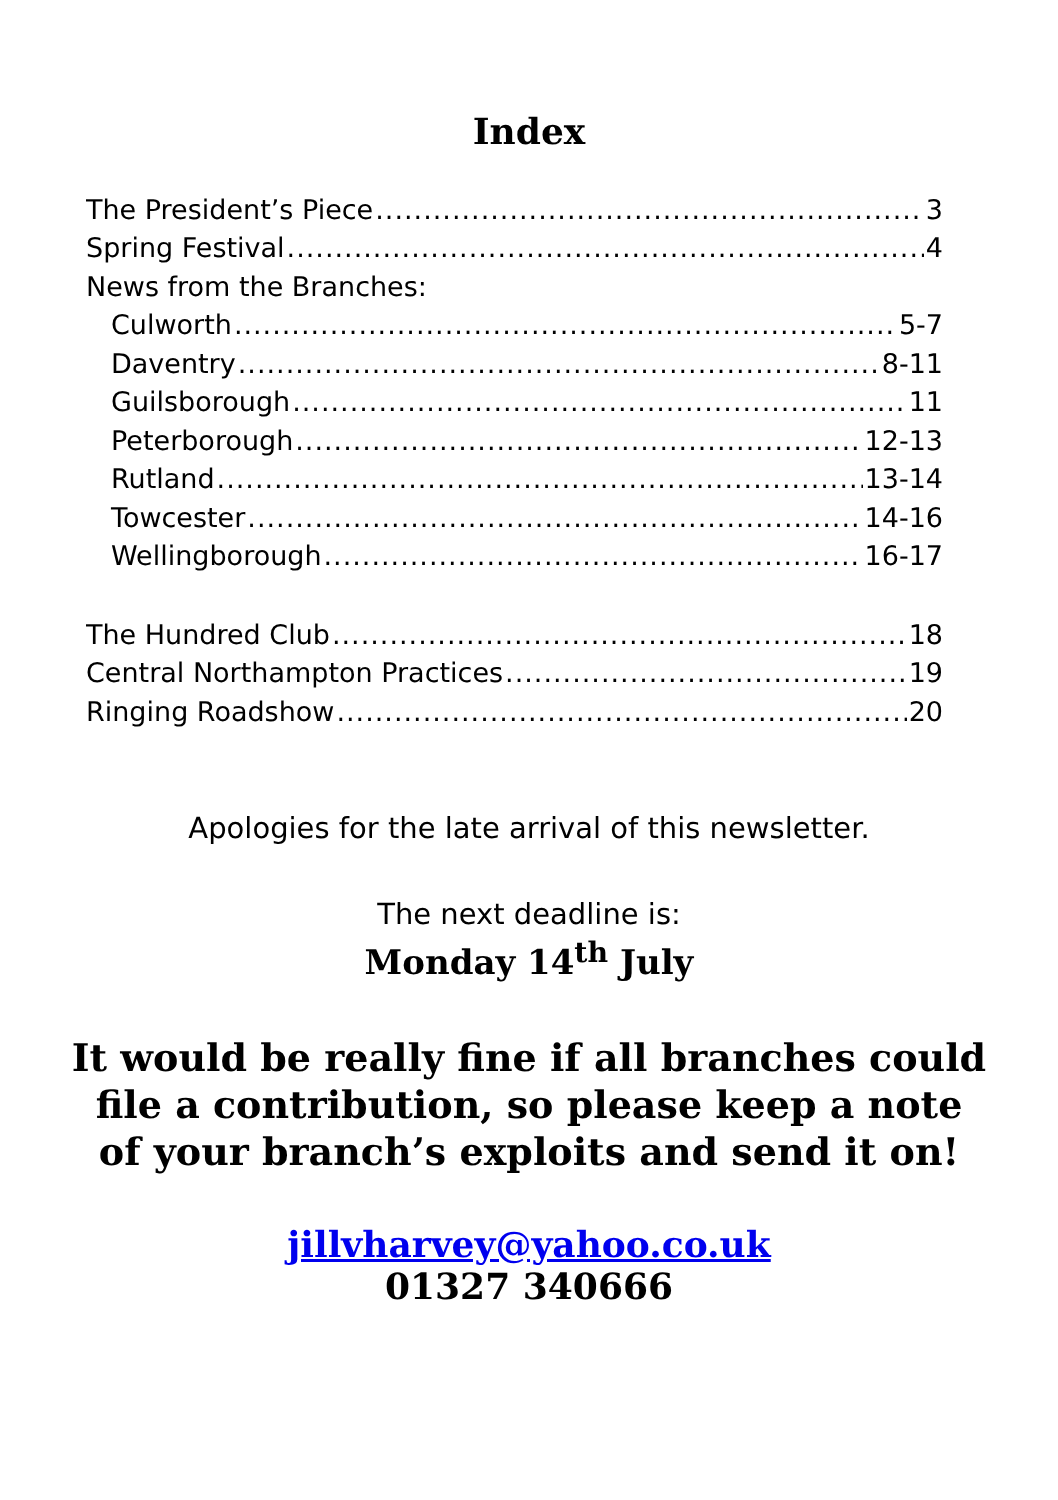Index
The President’s Piece 3
Spring Festival 4
News from the Branches:
Culworth 5-7
Daventry 8-11
Guilsborough 11
Peterborough 12-13
Rutland 13-14
Towcester 14-16
Wellingborough 16-17
The Hundred Club 18
Central Northampton Practices 19
Ringing Roadshow 20
Apologies for the late arrival of this newsletter.
The next deadline is:
Monday 14<sup>th</sup> July
It would be really fine if all branches could file a contribution, so please keep a note of your branch’s exploits and send it on!
jillvharvey@yahoo.co.uk
01327 340666